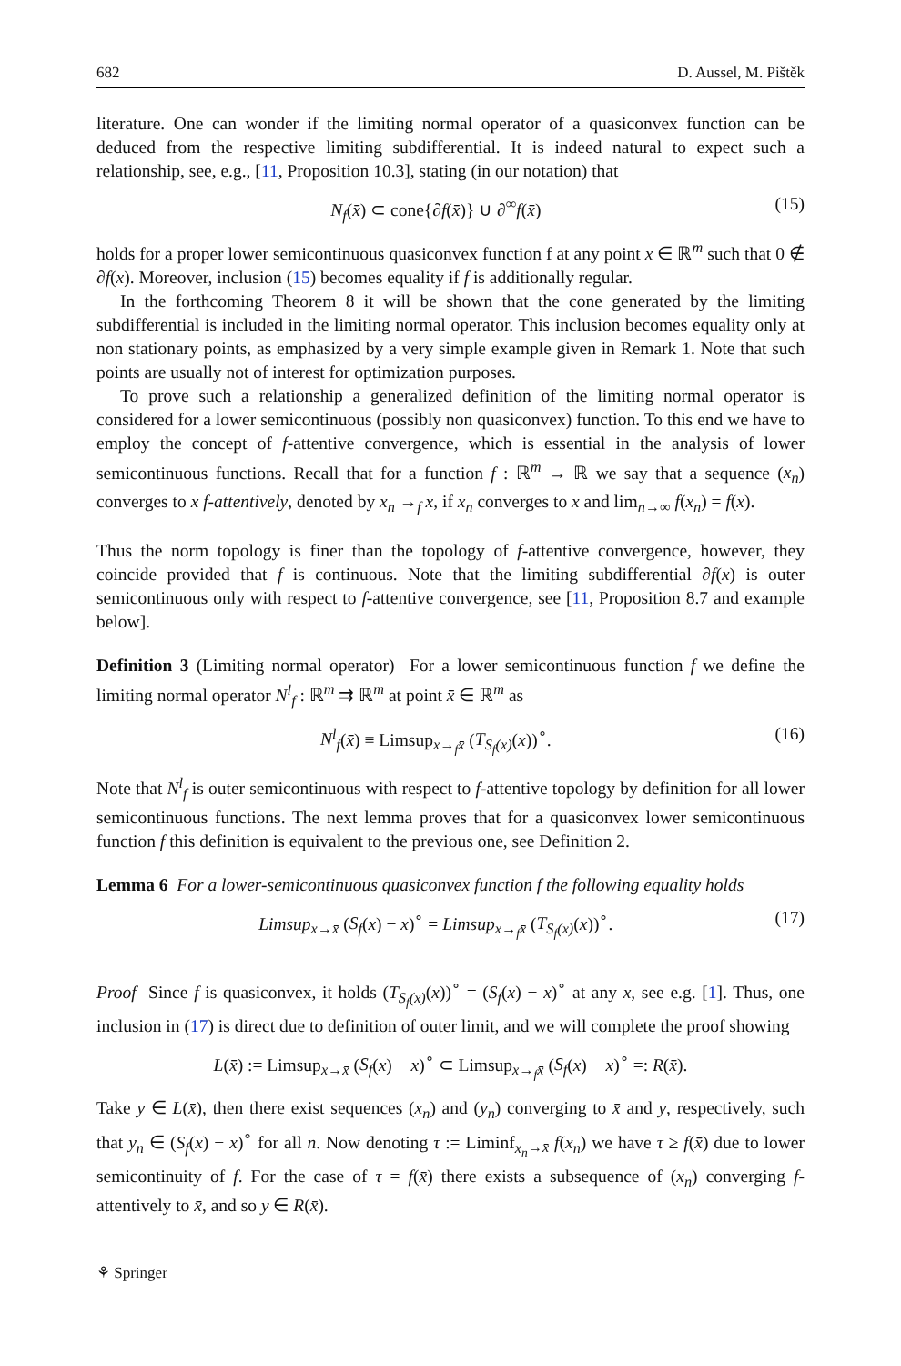682 D. Aussel, M. Pištěk
literature. One can wonder if the limiting normal operator of a quasiconvex function can be deduced from the respective limiting subdifferential. It is indeed natural to expect such a relationship, see, e.g., [11, Proposition 10.3], stating (in our notation) that
N<sub>f</sub>(x̄) ⊂ cone{∂f(x̄)} ∪ ∂<sup>∞</sup>f(x̄) (15)
holds for a proper lower semicontinuous quasiconvex function f at any point x ∈ ℝ<sup>m</sup> such that 0 ∉ ∂f(x). Moreover, inclusion (15) becomes equality if f is additionally regular.
In the forthcoming Theorem 8 it will be shown that the cone generated by the limiting subdifferential is included in the limiting normal operator. This inclusion becomes equality only at non stationary points, as emphasized by a very simple example given in Remark 1. Note that such points are usually not of interest for optimization purposes.
To prove such a relationship a generalized definition of the limiting normal operator is considered for a lower semicontinuous (possibly non quasiconvex) function. To this end we have to employ the concept of f-attentive convergence, which is essential in the analysis of lower semicontinuous functions. Recall that for a function f : ℝ<sup>m</sup> → ℝ we say that a sequence (x<sub>n</sub>) converges to x f-attentively, denoted by x<sub>n</sub> →<sub>f</sub> x, if x<sub>n</sub> converges to x and lim<sub>n→∞</sub> f(x<sub>n</sub>) = f(x).
Thus the norm topology is finer than the topology of f-attentive convergence, however, they coincide provided that f is continuous. Note that the limiting subdifferential ∂f(x) is outer semicontinuous only with respect to f-attentive convergence, see [11, Proposition 8.7 and example below].
Definition 3 (Limiting normal operator) For a lower semicontinuous function f we define the limiting normal operator N<sup>l</sup><sub>f</sub> : ℝ<sup>m</sup> ⇉ ℝ<sup>m</sup> at point x̄ ∈ ℝ<sup>m</sup> as
N<sup>l</sup><sub>f</sub>(x̄) ≡ Limsup<sub>x→<sub>f</sub>x̄</sub> (T<sub>S<sub>f</sub>(x)</sub>(x))<sup>∘</sup>. (16)
Note that N<sup>l</sup><sub>f</sub> is outer semicontinuous with respect to f-attentive topology by definition for all lower semicontinuous functions. The next lemma proves that for a quasiconvex lower semicontinuous function f this definition is equivalent to the previous one, see Definition 2.
Lemma 6 For a lower-semicontinuous quasiconvex function f the following equality holds
Limsup<sub>x→x̄</sub> (S<sub>f</sub>(x) − x)<sup>∘</sup> = Limsup<sub>x→<sub>f</sub>x̄</sub> (T<sub>S<sub>f</sub>(x)</sub>(x))<sup>∘</sup>. (17)
Proof Since f is quasiconvex, it holds (T<sub>S<sub>f</sub>(x)</sub>(x))<sup>∘</sup> = (S<sub>f</sub>(x) − x)<sup>∘</sup> at any x, see e.g. [1]. Thus, one inclusion in (17) is direct due to definition of outer limit, and we will complete the proof showing
L(x̄) := Limsup<sub>x→x̄</sub> (S<sub>f</sub>(x) − x)<sup>∘</sup> ⊂ Limsup<sub>x→<sub>f</sub>x̄</sub> (S<sub>f</sub>(x) − x)<sup>∘</sup> =: R(x̄).
Take y ∈ L(x̄), then there exist sequences (x<sub>n</sub>) and (y<sub>n</sub>) converging to x̄ and y, respectively, such that y<sub>n</sub> ∈ (S<sub>f</sub>(x) − x)<sup>∘</sup> for all n. Now denoting τ := Liminf<sub>x<sub>n</sub>→x̄</sub> f(x<sub>n</sub>) we have τ ≥ f(x̄) due to lower semicontinuity of f. For the case of τ = f(x̄) there exists a subsequence of (x<sub>n</sub>) converging f-attentively to x̄, and so y ∈ R(x̄).
⚘ Springer